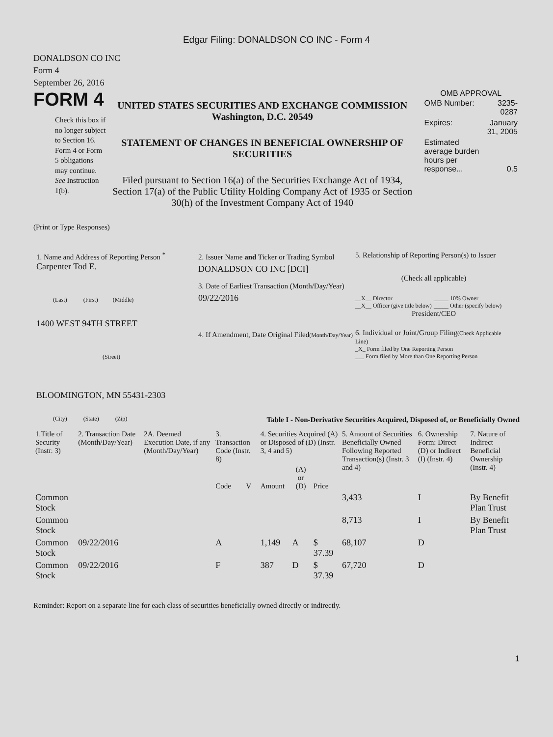Edgar Filing: DONALDSON CO INC - Form 4
DONALDSON CO INC
Form 4
September 26, 2016
FORM 4
Check this box if no longer subject to Section 16. Form 4 or Form 5 obligations may continue. See Instruction 1(b).
UNITED STATES SECURITIES AND EXCHANGE COMMISSION
Washington, D.C. 20549
STATEMENT OF CHANGES IN BENEFICIAL OWNERSHIP OF SECURITIES
Filed pursuant to Section 16(a) of the Securities Exchange Act of 1934, Section 17(a) of the Public Utility Holding Company Act of 1935 or Section 30(h) of the Investment Company Act of 1940
OMB APPROVAL
| OMB Number: | 3235-0287 |
| Expires: | January 31, 2005 |
| Estimated average burden hours per response... | 0.5 |
(Print or Type Responses)
1. Name and Address of Reporting Person <sup>*</sup>
Carpenter Tod E.
(Last) (First) (Middle)
1400 WEST 94TH STREET
(Street)
BLOOMINGTON, MN 55431-2303
(City) (State) (Zip)
2. Issuer Name and Ticker or Trading Symbol
DONALDSON CO INC [DCI]
3. Date of Earliest Transaction (Month/Day/Year)
09/22/2016
4. If Amendment, Date Original Filed(Month/Day/Year)
5. Relationship of Reporting Person(s) to Issuer
(Check all applicable)
__X__ Director
__X__ Officer (give title below)
_____ 10% Owner
_____ Other (specify below)
President/CEO
6. Individual or Joint/Group Filing(Check Applicable Line)
_X_ Form filed by One Reporting Person
___ Form filed by More than One Reporting Person
Table I - Non-Derivative Securities Acquired, Disposed of, or Beneficially Owned
| 1.Title of Security (Instr. 3) | 2. Transaction Date (Month/Day/Year) | 2A. Deemed Execution Date, if any (Month/Day/Year) | 3. Transaction Code (Instr. 8) | | 4. Securities Acquired (A) or Disposed of (D) (Instr. 3, 4 and 5) | | | 5. Amount of Securities Beneficially Owned Following Reported Transaction(s) (Instr. 3 and 4) | 6. Ownership Form: Direct (D) or Indirect (I) (Instr. 4) | 7. Nature of Indirect Beneficial Ownership (Instr. 4) |
| --- | --- | --- | --- | --- | --- | --- | --- | --- | --- | --- |
| | | | Code | V | Amount | (A) or (D) | Price | | | |
| Common Stock | | | | | | | | 3,433 | I | By Benefit Plan Trust |
| Common Stock | | | | | | | | 8,713 | I | By Benefit Plan Trust |
| Common Stock | 09/22/2016 | | A | | 1,149 | A | $ 37.39 | 68,107 | D | |
| Common Stock | 09/22/2016 | | F | | 387 | D | $ 37.39 | 67,720 | D | |
Reminder: Report on a separate line for each class of securities beneficially owned directly or indirectly.
1